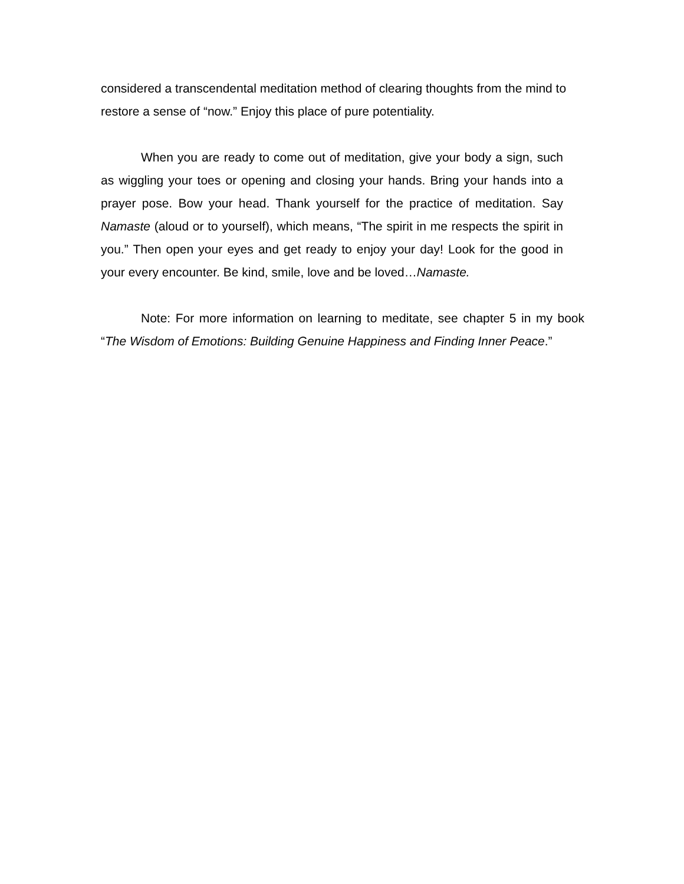considered a transcendental meditation method of clearing thoughts from the mind to restore a sense of “now.” Enjoy this place of pure potentiality.
When you are ready to come out of meditation, give your body a sign, such as wiggling your toes or opening and closing your hands. Bring your hands into a prayer pose. Bow your head. Thank yourself for the practice of meditation. Say Namaste (aloud or to yourself), which means, “The spirit in me respects the spirit in you.” Then open your eyes and get ready to enjoy your day! Look for the good in your every encounter. Be kind, smile, love and be loved…Namaste.
Note: For more information on learning to meditate, see chapter 5 in my book “The Wisdom of Emotions: Building Genuine Happiness and Finding Inner Peace.”